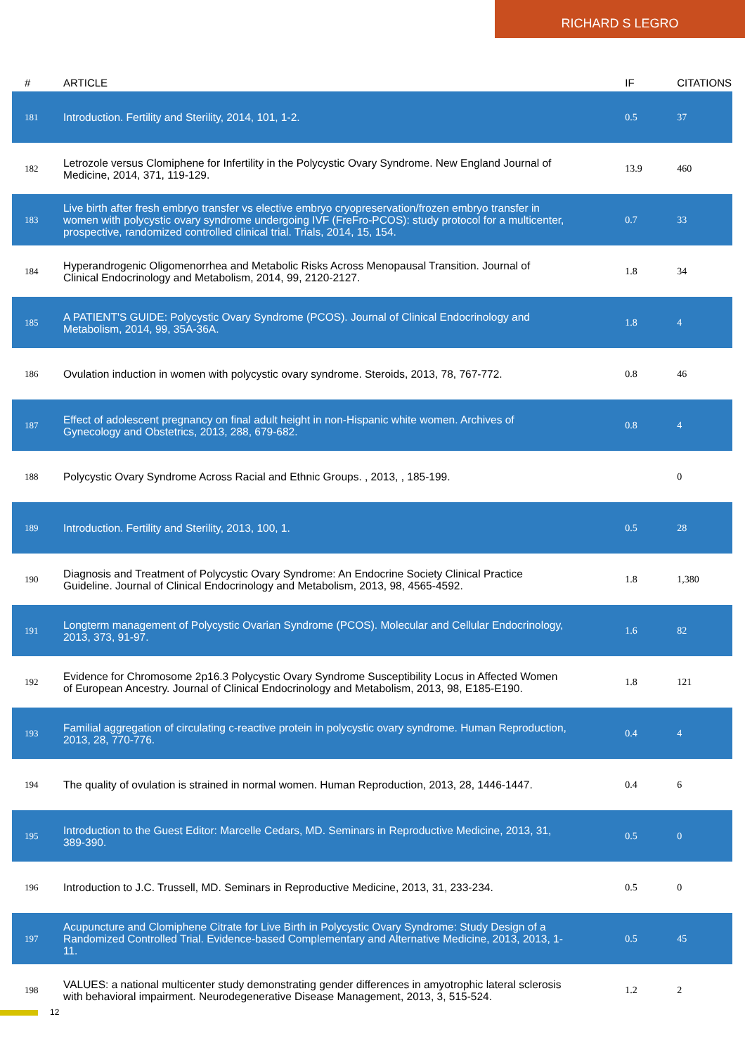RICHARD S LEGRO
| # | ARTICLE | IF | CITATIONS |
| --- | --- | --- | --- |
| 181 | Introduction. Fertility and Sterility, 2014, 101, 1-2. | 0.5 | 37 |
| 182 | Letrozole versus Clomiphene for Infertility in the Polycystic Ovary Syndrome. New England Journal of Medicine, 2014, 371, 119-129. | 13.9 | 460 |
| 183 | Live birth after fresh embryo transfer vs elective embryo cryopreservation/frozen embryo transfer in women with polycystic ovary syndrome undergoing IVF (FreFro-PCOS): study protocol for a multicenter, prospective, randomized controlled clinical trial. Trials, 2014, 15, 154. | 0.7 | 33 |
| 184 | Hyperandrogenic Oligomenorrhea and Metabolic Risks Across Menopausal Transition. Journal of Clinical Endocrinology and Metabolism, 2014, 99, 2120-2127. | 1.8 | 34 |
| 185 | A PATIENT'S GUIDE: Polycystic Ovary Syndrome (PCOS). Journal of Clinical Endocrinology and Metabolism, 2014, 99, 35A-36A. | 1.8 | 4 |
| 186 | Ovulation induction in women with polycystic ovary syndrome. Steroids, 2013, 78, 767-772. | 0.8 | 46 |
| 187 | Effect of adolescent pregnancy on final adult height in non-Hispanic white women. Archives of Gynecology and Obstetrics, 2013, 288, 679-682. | 0.8 | 4 |
| 188 | Polycystic Ovary Syndrome Across Racial and Ethnic Groups. , 2013, , 185-199. | | 0 |
| 189 | Introduction. Fertility and Sterility, 2013, 100, 1. | 0.5 | 28 |
| 190 | Diagnosis and Treatment of Polycystic Ovary Syndrome: An Endocrine Society Clinical Practice Guideline. Journal of Clinical Endocrinology and Metabolism, 2013, 98, 4565-4592. | 1.8 | 1,380 |
| 191 | Longterm management of Polycystic Ovarian Syndrome (PCOS). Molecular and Cellular Endocrinology, 2013, 373, 91-97. | 1.6 | 82 |
| 192 | Evidence for Chromosome 2p16.3 Polycystic Ovary Syndrome Susceptibility Locus in Affected Women of European Ancestry. Journal of Clinical Endocrinology and Metabolism, 2013, 98, E185-E190. | 1.8 | 121 |
| 193 | Familial aggregation of circulating c-reactive protein in polycystic ovary syndrome. Human Reproduction, 2013, 28, 770-776. | 0.4 | 4 |
| 194 | The quality of ovulation is strained in normal women. Human Reproduction, 2013, 28, 1446-1447. | 0.4 | 6 |
| 195 | Introduction to the Guest Editor: Marcelle Cedars, MD. Seminars in Reproductive Medicine, 2013, 31, 389-390. | 0.5 | 0 |
| 196 | Introduction to J.C. Trussell, MD. Seminars in Reproductive Medicine, 2013, 31, 233-234. | 0.5 | 0 |
| 197 | Acupuncture and Clomiphene Citrate for Live Birth in Polycystic Ovary Syndrome: Study Design of a Randomized Controlled Trial. Evidence-based Complementary and Alternative Medicine, 2013, 2013, 1-11. | 0.5 | 45 |
| 198 | VALUES: a national multicenter study demonstrating gender differences in amyotrophic lateral sclerosis with behavioral impairment. Neurodegenerative Disease Management, 2013, 3, 515-524. | 1.2 | 2 |
12